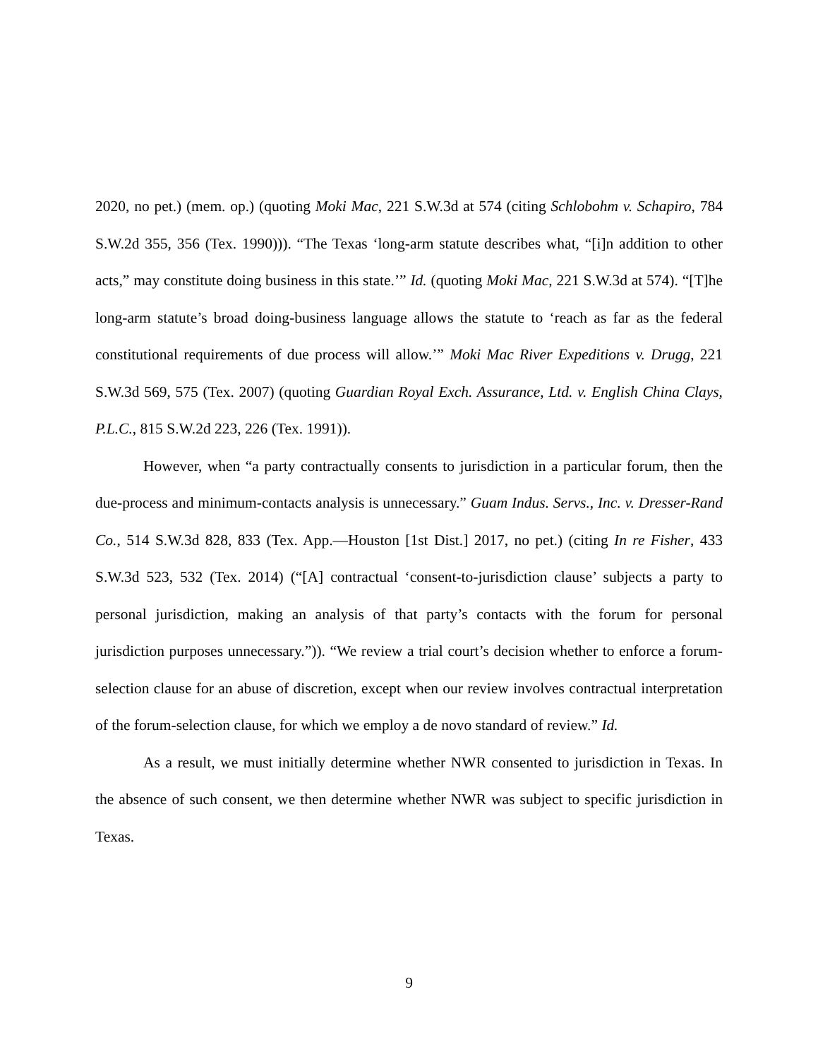2020, no pet.) (mem. op.) (quoting Moki Mac, 221 S.W.3d at 574 (citing Schlobohm v. Schapiro, 784 S.W.2d 355, 356 (Tex. 1990))). “The Texas ‘long-arm statute describes what, “[i]n addition to other acts,” may constitute doing business in this state.’” Id. (quoting Moki Mac, 221 S.W.3d at 574). “[T]he long-arm statute’s broad doing-business language allows the statute to ‘reach as far as the federal constitutional requirements of due process will allow.’” Moki Mac River Expeditions v. Drugg, 221 S.W.3d 569, 575 (Tex. 2007) (quoting Guardian Royal Exch. Assurance, Ltd. v. English China Clays, P.L.C., 815 S.W.2d 223, 226 (Tex. 1991)).
However, when “a party contractually consents to jurisdiction in a particular forum, then the due-process and minimum-contacts analysis is unnecessary.” Guam Indus. Servs., Inc. v. Dresser-Rand Co., 514 S.W.3d 828, 833 (Tex. App.—Houston [1st Dist.] 2017, no pet.) (citing In re Fisher, 433 S.W.3d 523, 532 (Tex. 2014) (“[A] contractual ‘consent-to-jurisdiction clause’ subjects a party to personal jurisdiction, making an analysis of that party’s contacts with the forum for personal jurisdiction purposes unnecessary.”)). “We review a trial court’s decision whether to enforce a forum-selection clause for an abuse of discretion, except when our review involves contractual interpretation of the forum-selection clause, for which we employ a de novo standard of review.” Id.
As a result, we must initially determine whether NWR consented to jurisdiction in Texas. In the absence of such consent, we then determine whether NWR was subject to specific jurisdiction in Texas.
9